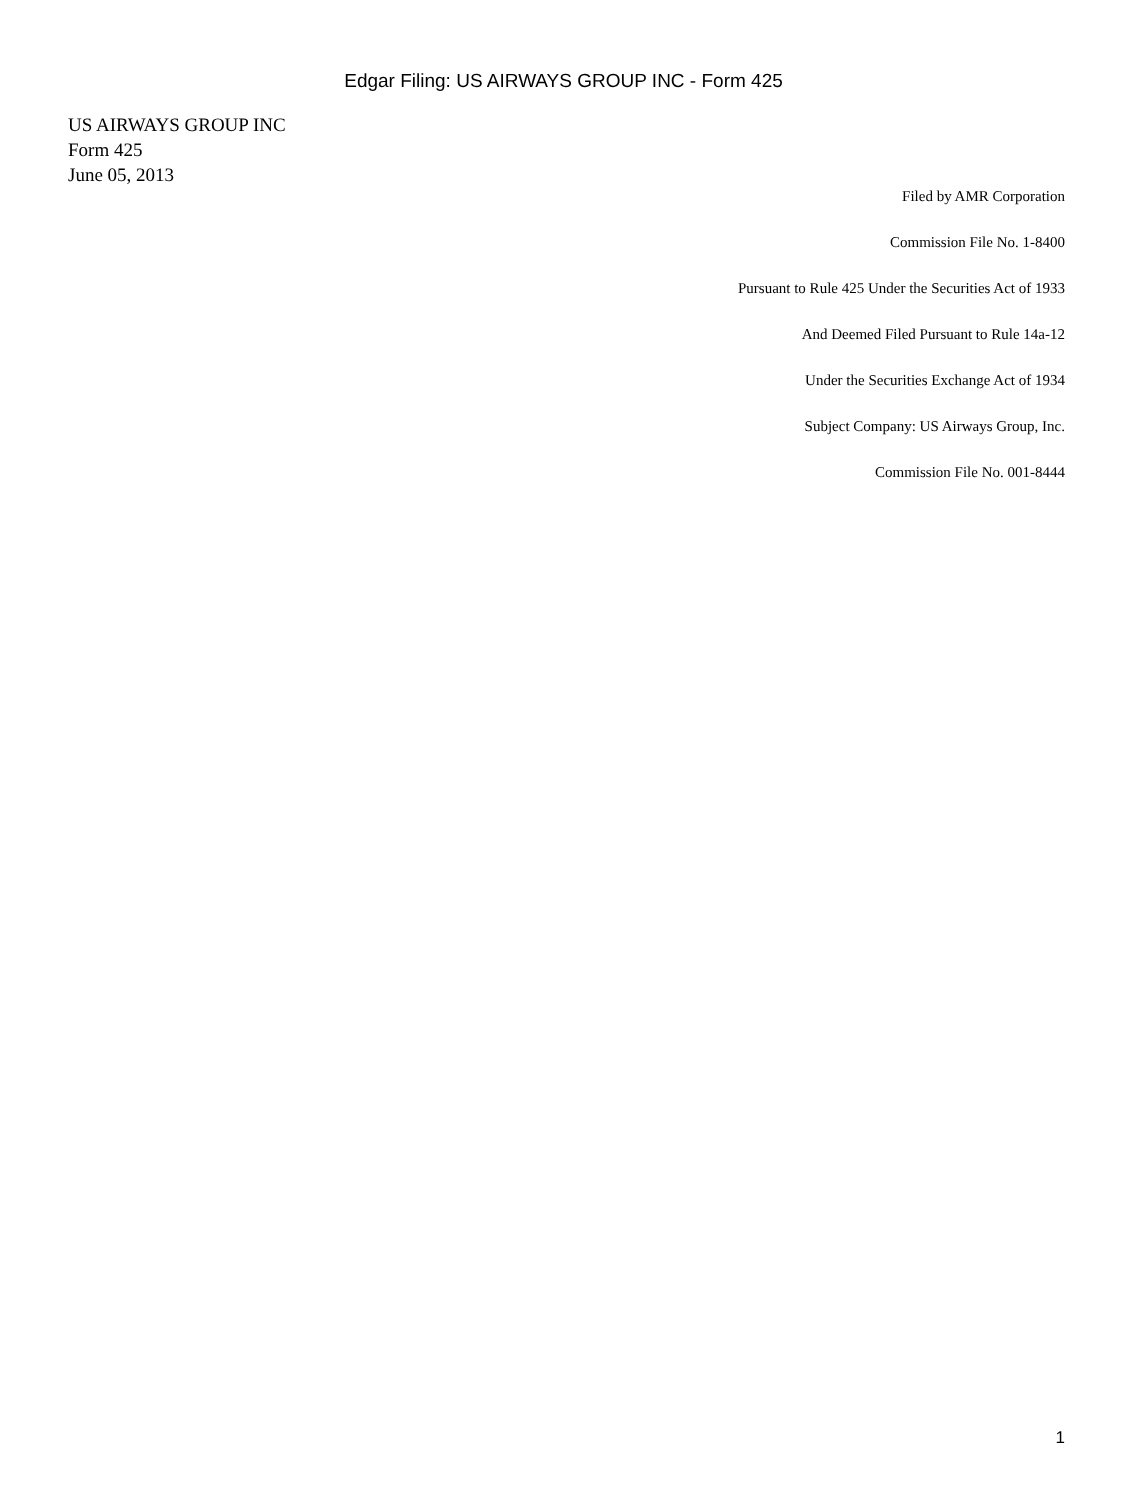Edgar Filing: US AIRWAYS GROUP INC - Form 425
US AIRWAYS GROUP INC
Form 425
June 05, 2013
Filed by AMR Corporation
Commission File No. 1-8400
Pursuant to Rule 425 Under the Securities Act of 1933
And Deemed Filed Pursuant to Rule 14a-12
Under the Securities Exchange Act of 1934
Subject Company: US Airways Group, Inc.
Commission File No. 001-8444
1